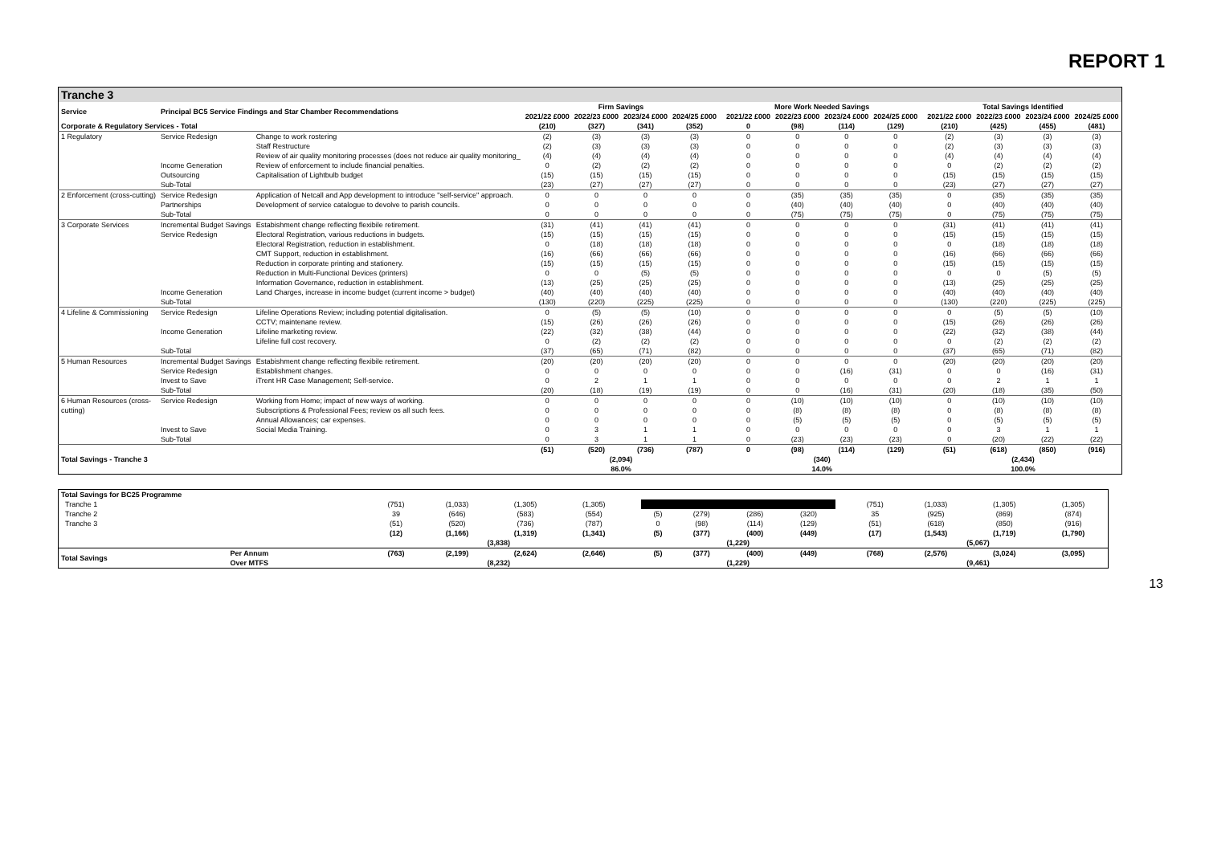REPORT 1
| Tranche 3 | | | | | | | | | | | | | | | | |
| --- | --- | --- | --- | --- | --- | --- | --- | --- | --- | --- | --- | --- | --- | --- | --- | --- |
| Service | Principal BC5 Service Findings and Star Chamber Recommendations | | Firm Savings | | | | | More Work Needed Savings | | | | | Total Savings Identified | | | |
| | | | 2021/22 £000 | 2022/23 £000 | 2023/24 £000 | 2024/25 £000 | | 2021/22 £000 | 2022/23 £000 | 2023/24 £000 | 2024/25 £000 | | 2021/22 £000 | 2022/23 £000 | 2023/24 £000 | 2024/25 £000 |
| Corporate & Regulatory Services - Total | | | (210) | (327) | (341) | (352) | | 0 | (98) | (114) | (129) | | (210) | (425) | (455) | (481) |
| 1 Regulatory | Service Redesign | Change to work rostering | (2) | (3) | (3) | (3) | | 0 | 0 | 0 | 0 | | (2) | (3) | (3) | (3) |
| | | Staff Restructure | (2) | (3) | (3) | (3) | | 0 | 0 | 0 | 0 | | (2) | (3) | (3) | (3) |
| | | Review of air quality monitoring processes (does not reduce air quality monitoring_ | (4) | (4) | (4) | (4) | | 0 | 0 | 0 | 0 | | (4) | (4) | (4) | (4) |
| | Income Generation | Review of enforcement to include financial penalties. | 0 | (2) | (2) | (2) | | 0 | 0 | 0 | 0 | | 0 | (2) | (2) | (2) |
| | Outsourcing | Capitalisation of Lightbulb budget | (15) | (15) | (15) | (15) | | 0 | 0 | 0 | 0 | | (15) | (15) | (15) | (15) |
| | Sub-Total | | (23) | (27) | (27) | (27) | | 0 | 0 | 0 | 0 | | (23) | (27) | (27) | (27) |
| 2 Enforcement (cross-cutting) | Service Redesign | Application of Netcall and App development to introduce "self-service" approach. | 0 | 0 | 0 | 0 | | 0 | (35) | (35) | (35) | | 0 | (35) | (35) | (35) |
| | Partnerships | Development of service catalogue to devolve to parish councils. | 0 | 0 | 0 | 0 | | 0 | (40) | (40) | (40) | | 0 | (40) | (40) | (40) |
| | Sub-Total | | 0 | 0 | 0 | 0 | | 0 | (75) | (75) | (75) | | 0 | (75) | (75) | (75) |
| 3 Corporate Services | Incremental Budget Savings | Estabishment change reflecting flexibile retirement. | (31) | (41) | (41) | (41) | | 0 | 0 | 0 | 0 | | (31) | (41) | (41) | (41) |
| | Service Redesign | Electoral Registration, various reductions in budgets. | (15) | (15) | (15) | (15) | | 0 | 0 | 0 | 0 | | (15) | (15) | (15) | (15) |
| | | Electoral Registration, reduction in establishment. | 0 | (18) | (18) | (18) | | 0 | 0 | 0 | 0 | | 0 | (18) | (18) | (18) |
| | | CMT Support, reduction in establishment. | (16) | (66) | (66) | (66) | | 0 | 0 | 0 | 0 | | (16) | (66) | (66) | (66) |
| | | Reduction in corporate printing and stationery. | (15) | (15) | (15) | (15) | | 0 | 0 | 0 | 0 | | (15) | (15) | (15) | (15) |
| | | Reduction in Multi-Functional Devices (printers) | 0 | 0 | (5) | (5) | | 0 | 0 | 0 | 0 | | 0 | 0 | (5) | (5) |
| | | Information Governance, reduction in establishment. | (13) | (25) | (25) | (25) | | 0 | 0 | 0 | 0 | | (13) | (25) | (25) | (25) |
| | Income Generation | Land Charges, increase in income budget (current income > budget) | (40) | (40) | (40) | (40) | | 0 | 0 | 0 | 0 | | (40) | (40) | (40) | (40) |
| | Sub-Total | | (130) | (220) | (225) | (225) | | 0 | 0 | 0 | 0 | | (130) | (220) | (225) | (225) |
| 4 Lifeline & Commissioning | Service Redesign | Lifeline Operations Review; including potential digitalisation. | 0 | (5) | (5) | (10) | | 0 | 0 | 0 | 0 | | 0 | (5) | (5) | (10) |
| | | CCTV; maintenane review. | (15) | (26) | (26) | (26) | | 0 | 0 | 0 | 0 | | (15) | (26) | (26) | (26) |
| | Income Generation | Lifeline marketing review. | (22) | (32) | (38) | (44) | | 0 | 0 | 0 | 0 | | (22) | (32) | (38) | (44) |
| | | Lifeline full cost recovery. | 0 | (2) | (2) | (2) | | 0 | 0 | 0 | 0 | | 0 | (2) | (2) | (2) |
| | Sub-Total | | (37) | (65) | (71) | (82) | | 0 | 0 | 0 | 0 | | (37) | (65) | (71) | (82) |
| 5 Human Resources | Incremental Budget Savings | Estabishment change reflecting flexibile retirement. | (20) | (20) | (20) | (20) | | 0 | 0 | 0 | 0 | | (20) | (20) | (20) | (20) |
| | Service Redesign | Establishment changes. | 0 | 0 | 0 | 0 | | 0 | 0 | (16) | (31) | | 0 | 0 | (16) | (31) |
| | Invest to Save | iTrent HR Case Management; Self-service. | 0 | 2 | 1 | 1 | | 0 | 0 | 0 | 0 | | 0 | 2 | 1 | 1 |
| | Sub-Total | | (20) | (18) | (19) | (19) | | 0 | 0 | (16) | (31) | | (20) | (18) | (35) | (50) |
| 6 Human Resources (cross- | Service Redesign | Working from Home; impact of new ways of working. | 0 | 0 | 0 | 0 | | 0 | (10) | (10) | (10) | | 0 | (10) | (10) | (10) |
| cutting) | | Subscriptions & Professional Fees; review os all such fees. | 0 | 0 | 0 | 0 | | 0 | (8) | (8) | (8) | | 0 | (8) | (8) | (8) |
| | | Annual Allowances; car expenses. | 0 | 0 | 0 | 0 | | 0 | (5) | (5) | (5) | | 0 | (5) | (5) | (5) |
| | Invest to Save | Social Media Training. | 0 | 3 | 1 | 1 | | 0 | 0 | 0 | 0 | | 0 | 3 | 1 | 1 |
| | Sub-Total | | 0 | 3 | 1 | 1 | | 0 | (23) | (23) | (23) | | 0 | (20) | (22) | (22) |
| Total Savings - Tranche 3 | | | (51) | (520) | (736) | (787) | | 0 | (98) | (114) | (129) | | (51) | (618) | (850) | (916) |
| | | | (2,094) | | | | | (340) | | | | | (2,434) | | | |
| | | | 86.0% | | | | | 14.0% | | | | | 100.0% | | | |
| Total Savings for BC25 Programme | | | | | | | | | | | | | | | |
| Tranche 1 | | (751) | (1,033) | (1,305) | (1,305) | | | | | | | (751) | (1,033) | (1,305) | (1,305) |
| Tranche 2 | | 39 | (646) | (583) | (554) | | (5) | (279) | (286) | (320) | | 35 | (925) | (869) | (874) |
| Tranche 3 | | (51) | (520) | (736) | (787) | | 0 | (98) | (114) | (129) | | (51) | (618) | (850) | (916) |
| | | (12) | (1,166) | (1,319) | (1,341) | | (5) | (377) | (400) | (449) | | (17) | (1,543) | (1,719) | (1,790) |
| | | (3,838) | | | | | (1,229) | | | | | (5,067) | | | |
| Total Savings | Per Annum | (763) | (2,199) | (2,624) | (2,646) | | (5) | (377) | (400) | (449) | | (768) | (2,576) | (3,024) | (3,095) |
| | Over MTFS | (8,232) | | | | | (1,229) | | | | | (9,461) | | | |
13